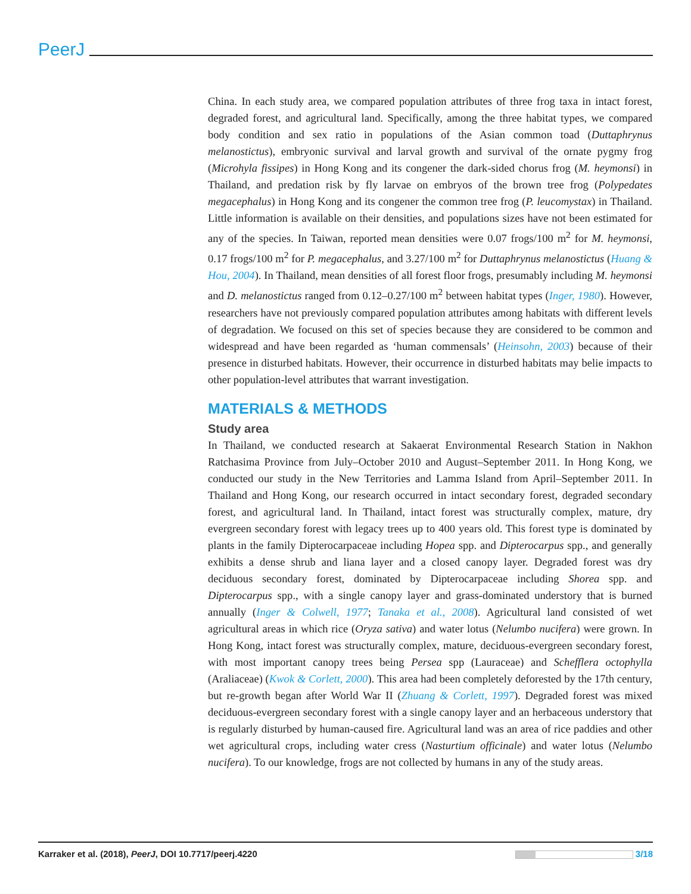PeerJ
China. In each study area, we compared population attributes of three frog taxa in intact forest, degraded forest, and agricultural land. Specifically, among the three habitat types, we compared body condition and sex ratio in populations of the Asian common toad (Duttaphrynus melanostictus), embryonic survival and larval growth and survival of the ornate pygmy frog (Microhyla fissipes) in Hong Kong and its congener the dark-sided chorus frog (M. heymonsi) in Thailand, and predation risk by fly larvae on embryos of the brown tree frog (Polypedates megacephalus) in Hong Kong and its congener the common tree frog (P. leucomystax) in Thailand. Little information is available on their densities, and populations sizes have not been estimated for any of the species. In Taiwan, reported mean densities were 0.07 frogs/100 m<sup>2</sup> for M. heymonsi, 0.17 frogs/100 m<sup>2</sup> for P. megacephalus, and 3.27/100 m<sup>2</sup> for Duttaphrynus melanostictus (Huang & Hou, 2004). In Thailand, mean densities of all forest floor frogs, presumably including M. heymonsi and D. melanostictus ranged from 0.12–0.27/100 m<sup>2</sup> between habitat types (Inger, 1980). However, researchers have not previously compared population attributes among habitats with different levels of degradation. We focused on this set of species because they are considered to be common and widespread and have been regarded as ‘human commensals’ (Heinsohn, 2003) because of their presence in disturbed habitats. However, their occurrence in disturbed habitats may belie impacts to other population-level attributes that warrant investigation.
MATERIALS & METHODS
Study area
In Thailand, we conducted research at Sakaerat Environmental Research Station in Nakhon Ratchasima Province from July–October 2010 and August–September 2011. In Hong Kong, we conducted our study in the New Territories and Lamma Island from April–September 2011. In Thailand and Hong Kong, our research occurred in intact secondary forest, degraded secondary forest, and agricultural land. In Thailand, intact forest was structurally complex, mature, dry evergreen secondary forest with legacy trees up to 400 years old. This forest type is dominated by plants in the family Dipterocarpaceae including Hopea spp. and Dipterocarpus spp., and generally exhibits a dense shrub and liana layer and a closed canopy layer. Degraded forest was dry deciduous secondary forest, dominated by Dipterocarpaceae including Shorea spp. and Dipterocarpus spp., with a single canopy layer and grass-dominated understory that is burned annually (Inger & Colwell, 1977; Tanaka et al., 2008). Agricultural land consisted of wet agricultural areas in which rice (Oryza sativa) and water lotus (Nelumbo nucifera) were grown. In Hong Kong, intact forest was structurally complex, mature, deciduous-evergreen secondary forest, with most important canopy trees being Persea spp (Lauraceae) and Schefflera octophylla (Araliaceae) (Kwok & Corlett, 2000). This area had been completely deforested by the 17th century, but re-growth began after World War II (Zhuang & Corlett, 1997). Degraded forest was mixed deciduous-evergreen secondary forest with a single canopy layer and an herbaceous understory that is regularly disturbed by human-caused fire. Agricultural land was an area of rice paddies and other wet agricultural crops, including water cress (Nasturtium officinale) and water lotus (Nelumbo nucifera). To our knowledge, frogs are not collected by humans in any of the study areas.
Karraker et al. (2018), PeerJ, DOI 10.7717/peerj.4220 3/18